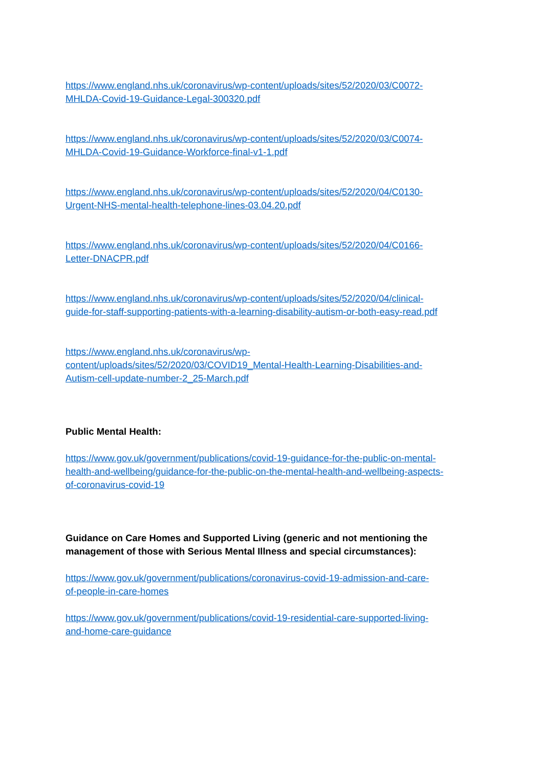https://www.england.nhs.uk/coronavirus/wp-content/uploads/sites/52/2020/03/C0072-
MHLDA-Covid-19-Guidance-Legal-300320.pdf
https://www.england.nhs.uk/coronavirus/wp-content/uploads/sites/52/2020/03/C0074-
MHLDA-Covid-19-Guidance-Workforce-final-v1-1.pdf
https://www.england.nhs.uk/coronavirus/wp-content/uploads/sites/52/2020/04/C0130-
Urgent-NHS-mental-health-telephone-lines-03.04.20.pdf
https://www.england.nhs.uk/coronavirus/wp-content/uploads/sites/52/2020/04/C0166-
Letter-DNACPR.pdf
https://www.england.nhs.uk/coronavirus/wp-content/uploads/sites/52/2020/04/clinical-
guide-for-staff-supporting-patients-with-a-learning-disability-autism-or-both-easy-read.pdf
https://www.england.nhs.uk/coronavirus/wp-
content/uploads/sites/52/2020/03/COVID19_Mental-Health-Learning-Disabilities-and-
Autism-cell-update-number-2_25-March.pdf
Public Mental Health:
https://www.gov.uk/government/publications/covid-19-guidance-for-the-public-on-mental-
health-and-wellbeing/guidance-for-the-public-on-the-mental-health-and-wellbeing-aspects-
of-coronavirus-covid-19
Guidance on Care Homes and Supported Living (generic and not mentioning the
management of those with Serious Mental Illness and special circumstances):
https://www.gov.uk/government/publications/coronavirus-covid-19-admission-and-care-
of-people-in-care-homes
https://www.gov.uk/government/publications/covid-19-residential-care-supported-living-
and-home-care-guidance